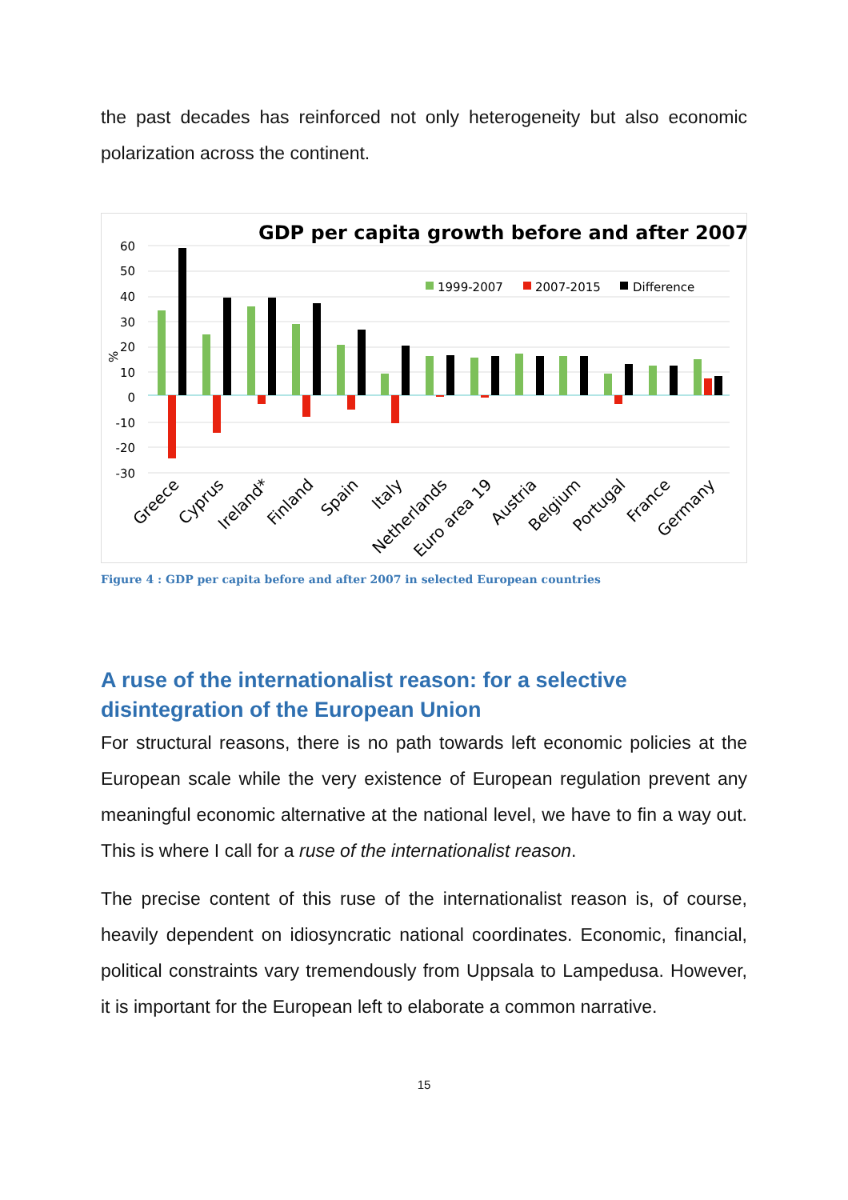the past decades has reinforced not only heterogeneity but also economic polarization across the continent.
GDP per capita growth before and after 2007
60
50
40
30
20
10
0
-10
-20
-30
%
1999-2007
2007-2015
Difference
Greece
Cyprus
Ireland*
Finland
Spain
Italy
Netherlands
Euro area 19
Austria
Belgium
Portugal
France
Germany
Figure 4 : GDP per capita before and after 2007 in selected European countries
A ruse of the internationalist reason: for a selective disintegration of the European Union
For structural reasons, there is no path towards left economic policies at the European scale while the very existence of European regulation prevent any meaningful economic alternative at the national level, we have to fin a way out. This is where I call for a ruse of the internationalist reason.
The precise content of this ruse of the internationalist reason is, of course, heavily dependent on idiosyncratic national coordinates. Economic, financial, political constraints vary tremendously from Uppsala to Lampedusa. However, it is important for the European left to elaborate a common narrative.
15